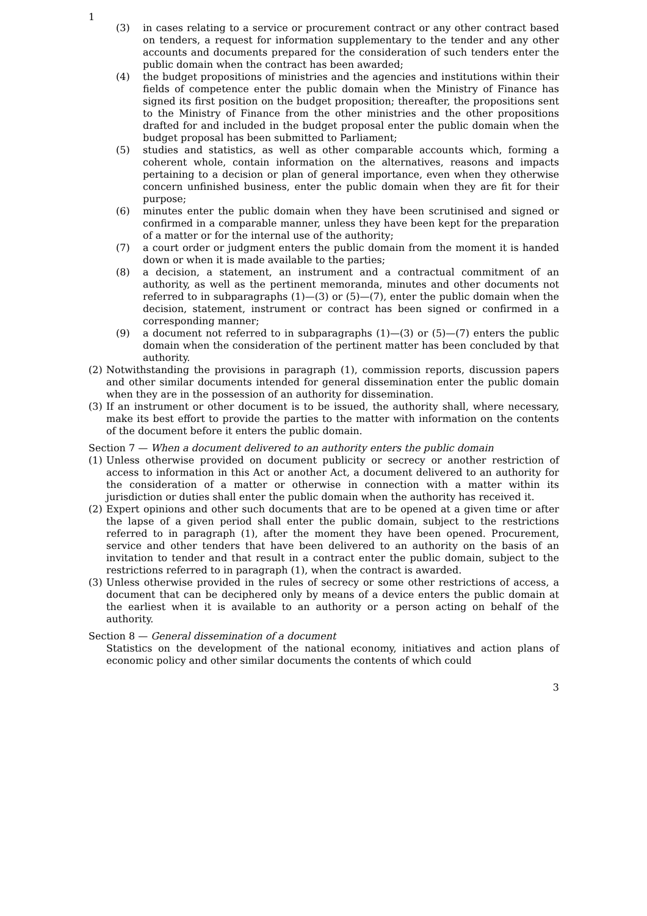1
(3) in cases relating to a service or procurement contract or any other contract based on tenders, a request for information supplementary to the tender and any other accounts and documents prepared for the consideration of such tenders enter the public domain when the contract has been awarded;
(4) the budget propositions of ministries and the agencies and institutions within their fields of competence enter the public domain when the Ministry of Finance has signed its first position on the budget proposition; thereafter, the propositions sent to the Ministry of Finance from the other ministries and the other propositions drafted for and included in the budget proposal enter the public domain when the budget proposal has been submitted to Parliament;
(5) studies and statistics, as well as other comparable accounts which, forming a coherent whole, contain information on the alternatives, reasons and impacts pertaining to a decision or plan of general importance, even when they otherwise concern unfinished business, enter the public domain when they are fit for their purpose;
(6) minutes enter the public domain when they have been scrutinised and signed or confirmed in a comparable manner, unless they have been kept for the preparation of a matter or for the internal use of the authority;
(7) a court order or judgment enters the public domain from the moment it is handed down or when it is made available to the parties;
(8) a decision, a statement, an instrument and a contractual commitment of an authority, as well as the pertinent memoranda, minutes and other documents not referred to in subparagraphs (1)—(3) or (5)—(7), enter the public domain when the decision, statement, instrument or contract has been signed or confirmed in a corresponding manner;
(9) a document not referred to in subparagraphs (1)—(3) or (5)—(7) enters the public domain when the consideration of the pertinent matter has been concluded by that authority.
(2) Notwithstanding the provisions in paragraph (1), commission reports, discussion papers and other similar documents intended for general dissemination enter the public domain when they are in the possession of an authority for dissemination.
(3) If an instrument or other document is to be issued, the authority shall, where necessary, make its best effort to provide the parties to the matter with information on the contents of the document before it enters the public domain.
Section 7 — When a document delivered to an authority enters the public domain
(1) Unless otherwise provided on document publicity or secrecy or another restriction of access to information in this Act or another Act, a document delivered to an authority for the consideration of a matter or otherwise in connection with a matter within its jurisdiction or duties shall enter the public domain when the authority has received it.
(2) Expert opinions and other such documents that are to be opened at a given time or after the lapse of a given period shall enter the public domain, subject to the restrictions referred to in paragraph (1), after the moment they have been opened. Procurement, service and other tenders that have been delivered to an authority on the basis of an invitation to tender and that result in a contract enter the public domain, subject to the restrictions referred to in paragraph (1), when the contract is awarded.
(3) Unless otherwise provided in the rules of secrecy or some other restrictions of access, a document that can be deciphered only by means of a device enters the public domain at the earliest when it is available to an authority or a person acting on behalf of the authority.
Section 8 — General dissemination of a document
Statistics on the development of the national economy, initiatives and action plans of economic policy and other similar documents the contents of which could
3